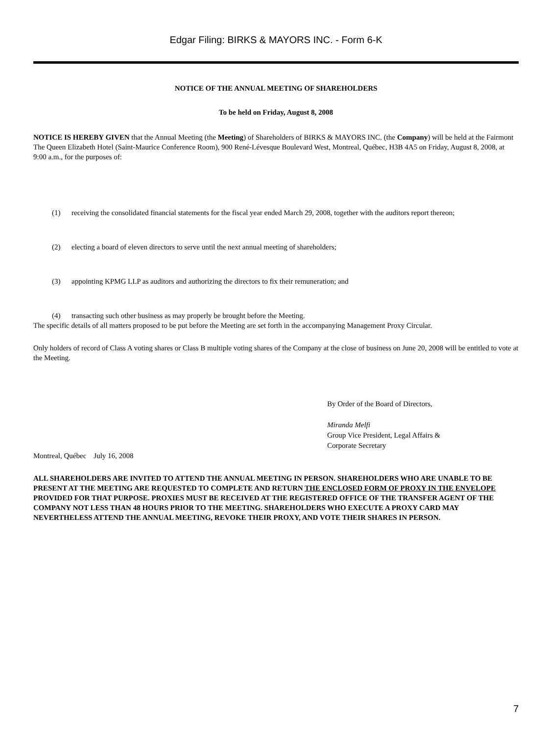Edgar Filing: BIRKS & MAYORS INC. - Form 6-K
NOTICE OF THE ANNUAL MEETING OF SHAREHOLDERS
To be held on Friday, August 8, 2008
NOTICE IS HEREBY GIVEN that the Annual Meeting (the Meeting) of Shareholders of BIRKS & MAYORS INC. (the Company) will be held at the Fairmont The Queen Elizabeth Hotel (Saint-Maurice Conference Room), 900 René-Lévesque Boulevard West, Montreal, Québec, H3B 4A5 on Friday, August 8, 2008, at 9:00 a.m., for the purposes of:
(1) receiving the consolidated financial statements for the fiscal year ended March 29, 2008, together with the auditors report thereon;
(2) electing a board of eleven directors to serve until the next annual meeting of shareholders;
(3) appointing KPMG LLP as auditors and authorizing the directors to fix their remuneration; and
(4) transacting such other business as may properly be brought before the Meeting.
The specific details of all matters proposed to be put before the Meeting are set forth in the accompanying Management Proxy Circular.
Only holders of record of Class A voting shares or Class B multiple voting shares of the Company at the close of business on June 20, 2008 will be entitled to vote at the Meeting.
By Order of the Board of Directors,
Miranda Melfi
Group Vice President, Legal Affairs &
Corporate Secretary
Montreal, Québec July 16, 2008
ALL SHAREHOLDERS ARE INVITED TO ATTEND THE ANNUAL MEETING IN PERSON. SHAREHOLDERS WHO ARE UNABLE TO BE PRESENT AT THE MEETING ARE REQUESTED TO COMPLETE AND RETURN THE ENCLOSED FORM OF PROXY IN THE ENVELOPE PROVIDED FOR THAT PURPOSE. PROXIES MUST BE RECEIVED AT THE REGISTERED OFFICE OF THE TRANSFER AGENT OF THE COMPANY NOT LESS THAN 48 HOURS PRIOR TO THE MEETING. SHAREHOLDERS WHO EXECUTE A PROXY CARD MAY NEVERTHELESS ATTEND THE ANNUAL MEETING, REVOKE THEIR PROXY, AND VOTE THEIR SHARES IN PERSON.
7